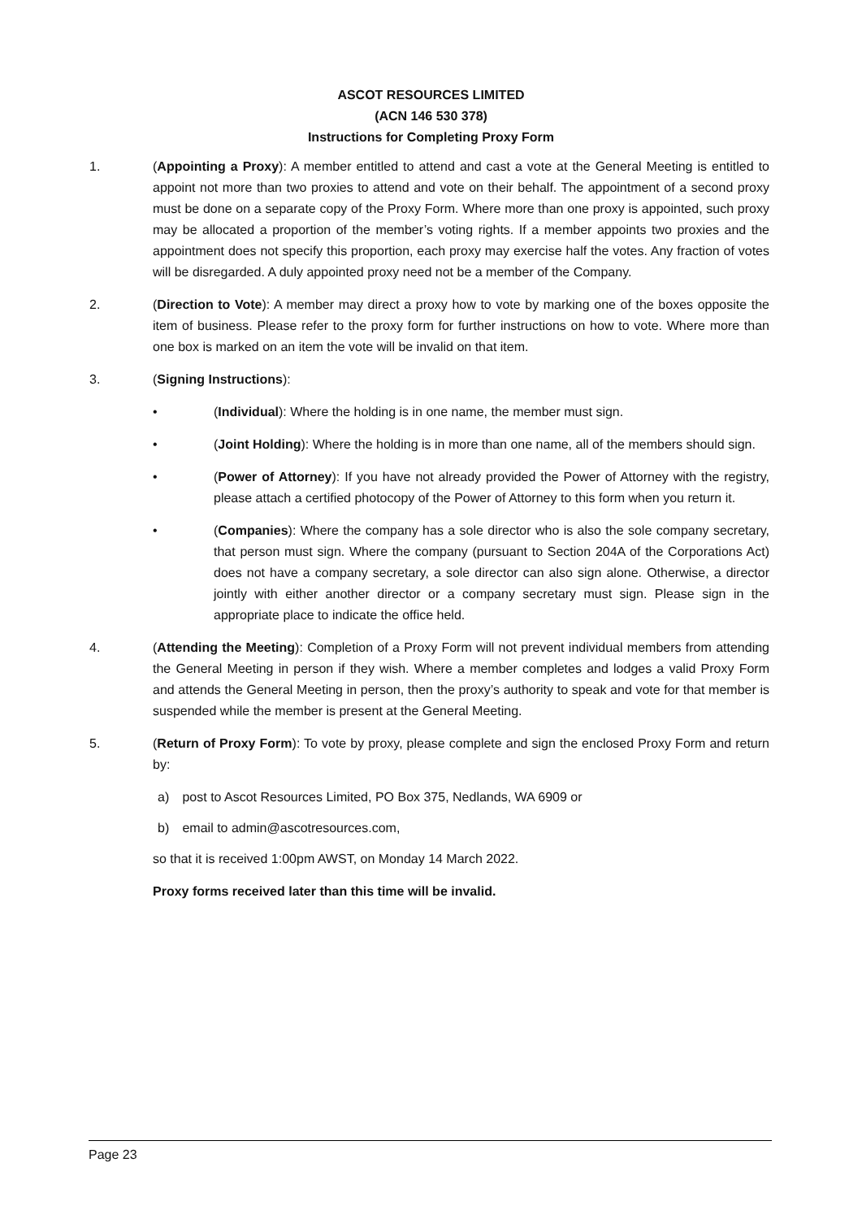ASCOT RESOURCES LIMITED
(ACN 146 530 378)
Instructions for Completing Proxy Form
1. (Appointing a Proxy): A member entitled to attend and cast a vote at the General Meeting is entitled to appoint not more than two proxies to attend and vote on their behalf. The appointment of a second proxy must be done on a separate copy of the Proxy Form. Where more than one proxy is appointed, such proxy may be allocated a proportion of the member’s voting rights. If a member appoints two proxies and the appointment does not specify this proportion, each proxy may exercise half the votes. Any fraction of votes will be disregarded. A duly appointed proxy need not be a member of the Company.
2. (Direction to Vote): A member may direct a proxy how to vote by marking one of the boxes opposite the item of business. Please refer to the proxy form for further instructions on how to vote. Where more than one box is marked on an item the vote will be invalid on that item.
3. (Signing Instructions):
• (Individual): Where the holding is in one name, the member must sign.
• (Joint Holding): Where the holding is in more than one name, all of the members should sign.
• (Power of Attorney): If you have not already provided the Power of Attorney with the registry, please attach a certified photocopy of the Power of Attorney to this form when you return it.
• (Companies): Where the company has a sole director who is also the sole company secretary, that person must sign. Where the company (pursuant to Section 204A of the Corporations Act) does not have a company secretary, a sole director can also sign alone. Otherwise, a director jointly with either another director or a company secretary must sign. Please sign in the appropriate place to indicate the office held.
4. (Attending the Meeting): Completion of a Proxy Form will not prevent individual members from attending the General Meeting in person if they wish. Where a member completes and lodges a valid Proxy Form and attends the General Meeting in person, then the proxy’s authority to speak and vote for that member is suspended while the member is present at the General Meeting.
5. (Return of Proxy Form): To vote by proxy, please complete and sign the enclosed Proxy Form and return by:
a) post to Ascot Resources Limited, PO Box 375, Nedlands, WA 6909 or
b) email to admin@ascotresources.com,
so that it is received 1:00pm AWST, on Monday 14 March 2022.
Proxy forms received later than this time will be invalid.
Page 23